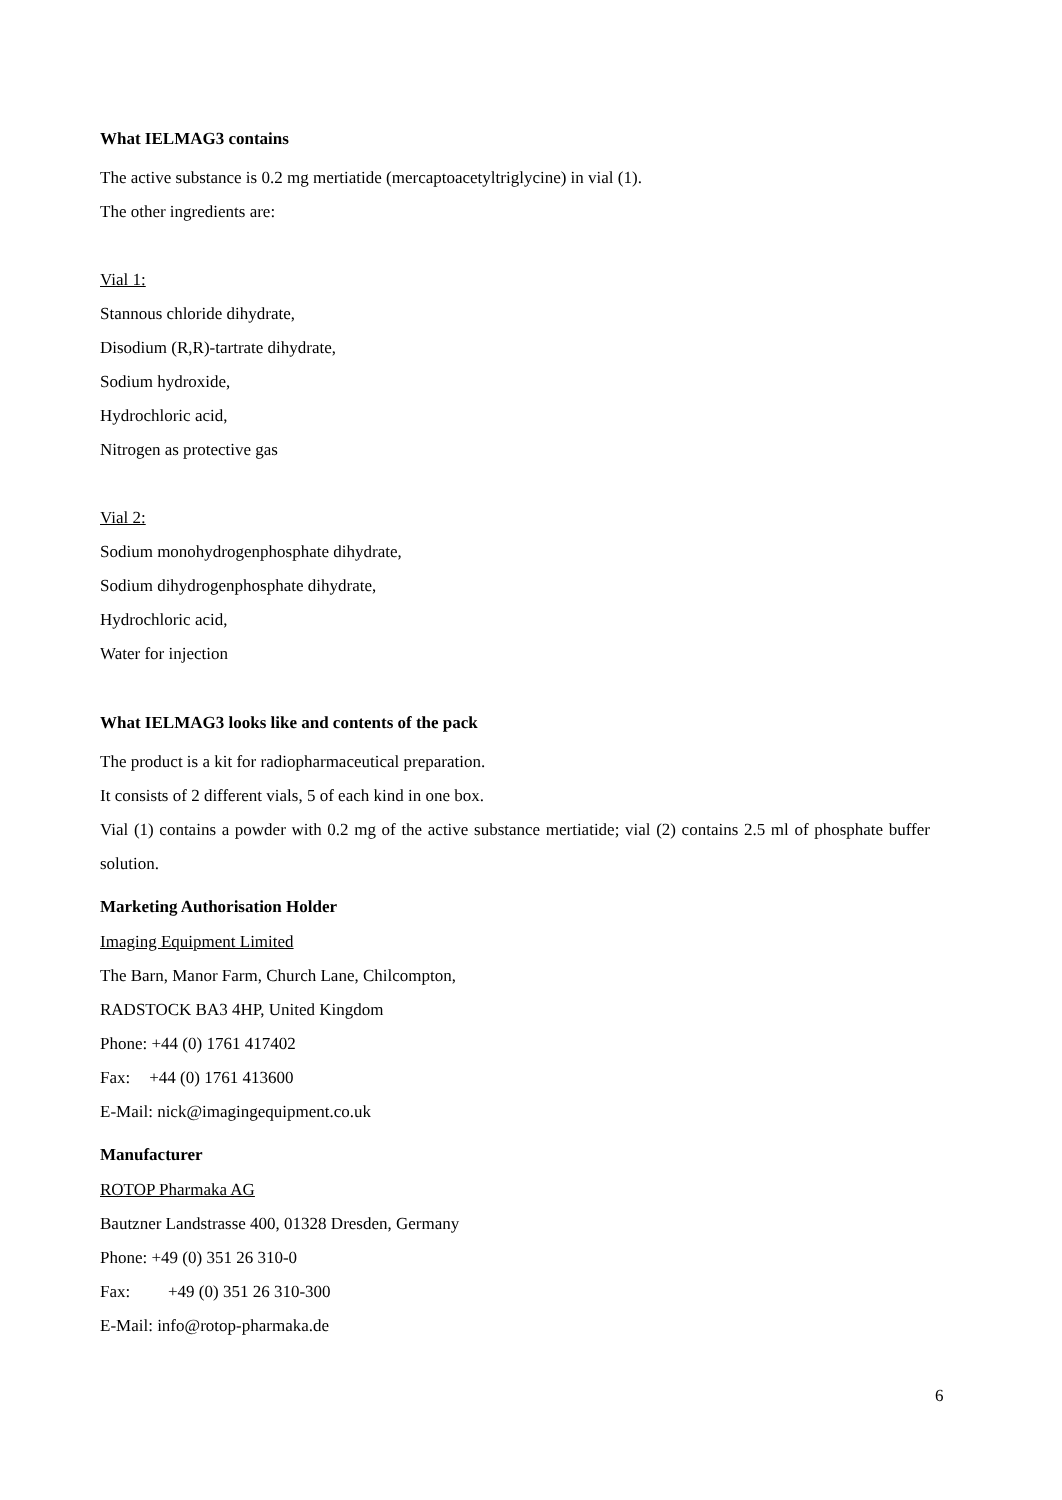What IELMAG3 contains
The active substance is 0.2 mg mertiatide (mercaptoacetyltriglycine) in vial (1).
The other ingredients are:
Vial 1:
Stannous chloride dihydrate,
Disodium (R,R)-tartrate dihydrate,
Sodium hydroxide,
Hydrochloric acid,
Nitrogen as protective gas
Vial 2:
Sodium monohydrogenphosphate dihydrate,
Sodium dihydrogenphosphate dihydrate,
Hydrochloric acid,
Water for injection
What IELMAG3 looks like and contents of the pack
The product is a kit for radiopharmaceutical preparation.
It consists of 2 different vials, 5 of each kind in one box.
Vial (1) contains a powder with 0.2 mg of the active substance mertiatide; vial (2) contains 2.5 ml of phosphate buffer solution.
Marketing Authorisation Holder
Imaging Equipment Limited
The Barn, Manor Farm, Church Lane, Chilcompton,
RADSTOCK BA3 4HP, United Kingdom
Phone: +44 (0) 1761 417402
Fax: +44 (0) 1761 413600
E-Mail: nick@imagingequipment.co.uk
Manufacturer
ROTOP Pharmaka AG
Bautzner Landstrasse 400, 01328 Dresden, Germany
Phone: +49 (0) 351 26 310-0
Fax: +49 (0) 351 26 310-300
E-Mail: info@rotop-pharmaka.de
6